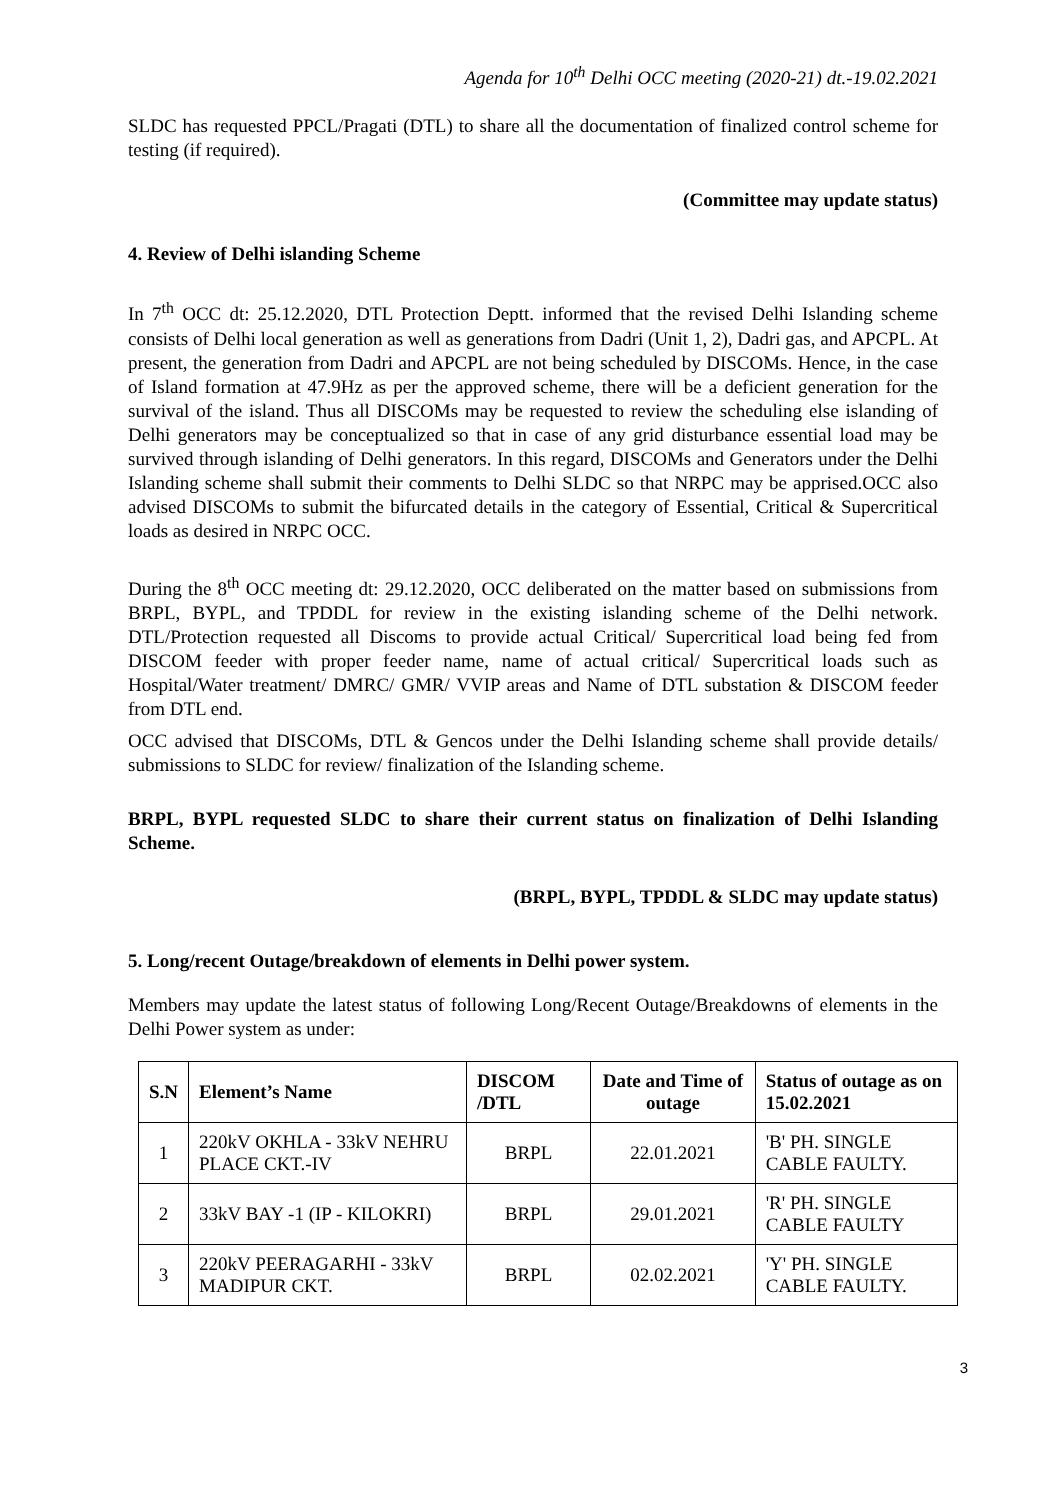Agenda for 10<sup>th</sup> Delhi OCC meeting (2020-21) dt.-19.02.2021
SLDC has requested PPCL/Pragati (DTL) to share all the documentation of finalized control scheme for testing (if required).
(Committee may update status)
4. Review of Delhi islanding Scheme
In 7<sup>th</sup> OCC dt: 25.12.2020, DTL Protection Deptt. informed that the revised Delhi Islanding scheme consists of Delhi local generation as well as generations from Dadri (Unit 1, 2), Dadri gas, and APCPL. At present, the generation from Dadri and APCPL are not being scheduled by DISCOMs. Hence, in the case of Island formation at 47.9Hz as per the approved scheme, there will be a deficient generation for the survival of the island. Thus all DISCOMs may be requested to review the scheduling else islanding of Delhi generators may be conceptualized so that in case of any grid disturbance essential load may be survived through islanding of Delhi generators. In this regard, DISCOMs and Generators under the Delhi Islanding scheme shall submit their comments to Delhi SLDC so that NRPC may be apprised.OCC also advised DISCOMs to submit the bifurcated details in the category of Essential, Critical & Supercritical loads as desired in NRPC OCC.
During the 8<sup>th</sup> OCC meeting dt: 29.12.2020, OCC deliberated on the matter based on submissions from BRPL, BYPL, and TPDDL for review in the existing islanding scheme of the Delhi network. DTL/Protection requested all Discoms to provide actual Critical/ Supercritical load being fed from DISCOM feeder with proper feeder name, name of actual critical/ Supercritical loads such as Hospital/Water treatment/ DMRC/ GMR/ VVIP areas and Name of DTL substation & DISCOM feeder from DTL end.
OCC advised that DISCOMs, DTL & Gencos under the Delhi Islanding scheme shall provide details/ submissions to SLDC for review/ finalization of the Islanding scheme.
BRPL, BYPL requested SLDC to share their current status on finalization of Delhi Islanding Scheme.
(BRPL, BYPL, TPDDL & SLDC may update status)
5. Long/recent Outage/breakdown of elements in Delhi power system.
Members may update the latest status of following Long/Recent Outage/Breakdowns of elements in the Delhi Power system as under:
| S.N | Element’s Name | DISCOM /DTL | Date and Time of outage | Status of outage as on 15.02.2021 |
| --- | --- | --- | --- | --- |
| 1 | 220kV OKHLA - 33kV NEHRU PLACE CKT.-IV | BRPL | 22.01.2021 | 'B' PH. SINGLE CABLE FAULTY. |
| 2 | 33kV BAY -1 (IP - KILOKRI) | BRPL | 29.01.2021 | 'R' PH. SINGLE CABLE FAULTY |
| 3 | 220kV PEERAGARHI - 33kV MADIPUR CKT. | BRPL | 02.02.2021 | 'Y' PH. SINGLE CABLE FAULTY. |
3